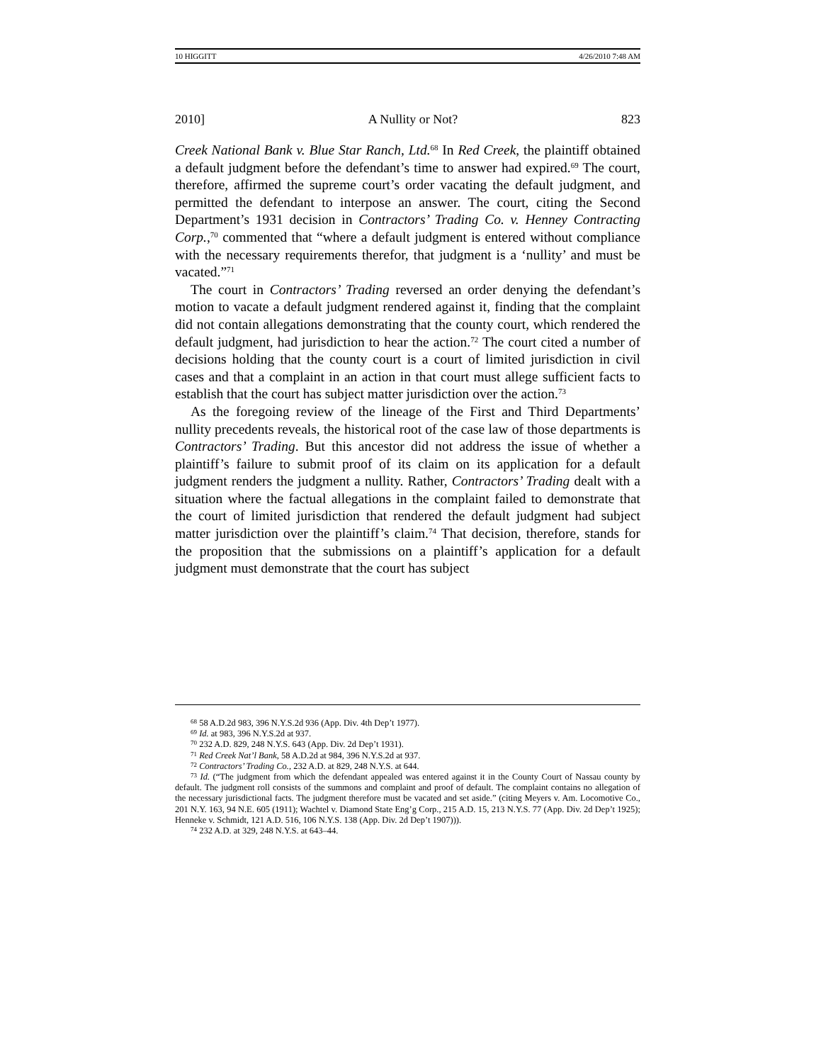10 HIGGITT 4/26/2010 7:48 AM
2010] A Nullity or Not? 823
Creek National Bank v. Blue Star Ranch, Ltd.<sup>68</sup> In Red Creek, the plaintiff obtained a default judgment before the defendant’s time to answer had expired.<sup>69</sup> The court, therefore, affirmed the supreme court’s order vacating the default judgment, and permitted the defendant to interpose an answer. The court, citing the Second Department’s 1931 decision in Contractors’ Trading Co. v. Henney Contracting Corp.,<sup>70</sup> commented that “where a default judgment is entered without compliance with the necessary requirements therefor, that judgment is a ‘nullity’ and must be vacated.”<sup>71</sup>
The court in Contractors’ Trading reversed an order denying the defendant’s motion to vacate a default judgment rendered against it, finding that the complaint did not contain allegations demonstrating that the county court, which rendered the default judgment, had jurisdiction to hear the action.<sup>72</sup> The court cited a number of decisions holding that the county court is a court of limited jurisdiction in civil cases and that a complaint in an action in that court must allege sufficient facts to establish that the court has subject matter jurisdiction over the action.<sup>73</sup>
As the foregoing review of the lineage of the First and Third Departments’ nullity precedents reveals, the historical root of the case law of those departments is Contractors’ Trading. But this ancestor did not address the issue of whether a plaintiff’s failure to submit proof of its claim on its application for a default judgment renders the judgment a nullity. Rather, Contractors’ Trading dealt with a situation where the factual allegations in the complaint failed to demonstrate that the court of limited jurisdiction that rendered the default judgment had subject matter jurisdiction over the plaintiff’s claim.<sup>74</sup> That decision, therefore, stands for the proposition that the submissions on a plaintiff’s application for a default judgment must demonstrate that the court has subject
<sup>68</sup> 58 A.D.2d 983, 396 N.Y.S.2d 936 (App. Div. 4th Dep’t 1977).
<sup>69</sup> Id. at 983, 396 N.Y.S.2d at 937.
<sup>70</sup> 232 A.D. 829, 248 N.Y.S. 643 (App. Div. 2d Dep’t 1931).
<sup>71</sup> Red Creek Nat’l Bank, 58 A.D.2d at 984, 396 N.Y.S.2d at 937.
<sup>72</sup> Contractors’ Trading Co., 232 A.D. at 829, 248 N.Y.S. at 644.
<sup>73</sup> Id. (“The judgment from which the defendant appealed was entered against it in the County Court of Nassau county by default. The judgment roll consists of the summons and complaint and proof of default. The complaint contains no allegation of the necessary jurisdictional facts. The judgment therefore must be vacated and set aside.” (citing Meyers v. Am. Locomotive Co., 201 N.Y. 163, 94 N.E. 605 (1911); Wachtel v. Diamond State Eng’g Corp., 215 A.D. 15, 213 N.Y.S. 77 (App. Div. 2d Dep’t 1925); Henneke v. Schmidt, 121 A.D. 516, 106 N.Y.S. 138 (App. Div. 2d Dep’t 1907))).
<sup>74</sup> 232 A.D. at 329, 248 N.Y.S. at 643–44.